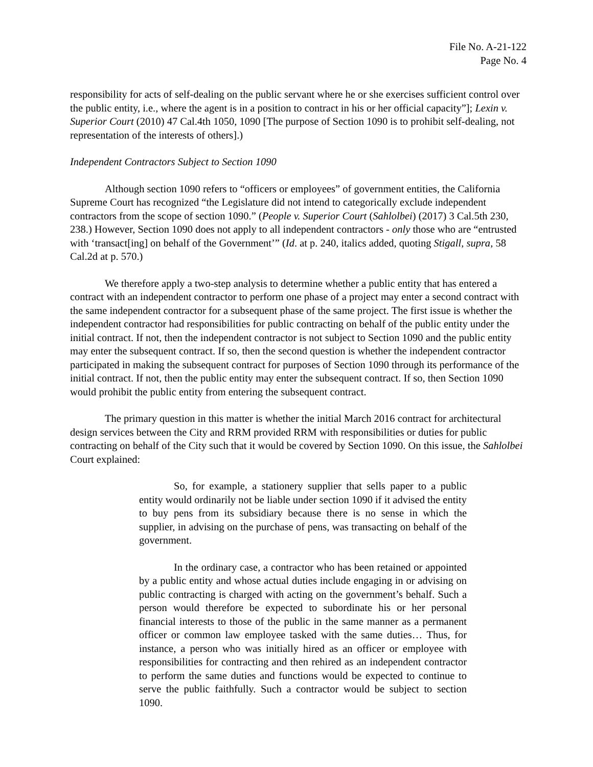File No. A-21-122
Page No. 4
responsibility for acts of self-dealing on the public servant where he or she exercises sufficient control over the public entity, i.e., where the agent is in a position to contract in his or her official capacity”]; Lexin v. Superior Court (2010) 47 Cal.4th 1050, 1090 [The purpose of Section 1090 is to prohibit self-dealing, not representation of the interests of others].)
Independent Contractors Subject to Section 1090
Although section 1090 refers to “officers or employees” of government entities, the California Supreme Court has recognized “the Legislature did not intend to categorically exclude independent contractors from the scope of section 1090.” (People v. Superior Court (Sahlolbei) (2017) 3 Cal.5th 230, 238.) However, Section 1090 does not apply to all independent contractors - only those who are “entrusted with ‘transact[ing] on behalf of the Government’” (Id. at p. 240, italics added, quoting Stigall, supra, 58 Cal.2d at p. 570.)
We therefore apply a two-step analysis to determine whether a public entity that has entered a contract with an independent contractor to perform one phase of a project may enter a second contract with the same independent contractor for a subsequent phase of the same project. The first issue is whether the independent contractor had responsibilities for public contracting on behalf of the public entity under the initial contract. If not, then the independent contractor is not subject to Section 1090 and the public entity may enter the subsequent contract. If so, then the second question is whether the independent contractor participated in making the subsequent contract for purposes of Section 1090 through its performance of the initial contract. If not, then the public entity may enter the subsequent contract. If so, then Section 1090 would prohibit the public entity from entering the subsequent contract.
The primary question in this matter is whether the initial March 2016 contract for architectural design services between the City and RRM provided RRM with responsibilities or duties for public contracting on behalf of the City such that it would be covered by Section 1090. On this issue, the Sahlolbei Court explained:
So, for example, a stationery supplier that sells paper to a public entity would ordinarily not be liable under section 1090 if it advised the entity to buy pens from its subsidiary because there is no sense in which the supplier, in advising on the purchase of pens, was transacting on behalf of the government.
In the ordinary case, a contractor who has been retained or appointed by a public entity and whose actual duties include engaging in or advising on public contracting is charged with acting on the government’s behalf. Such a person would therefore be expected to subordinate his or her personal financial interests to those of the public in the same manner as a permanent officer or common law employee tasked with the same duties… Thus, for instance, a person who was initially hired as an officer or employee with responsibilities for contracting and then rehired as an independent contractor to perform the same duties and functions would be expected to continue to serve the public faithfully. Such a contractor would be subject to section 1090.